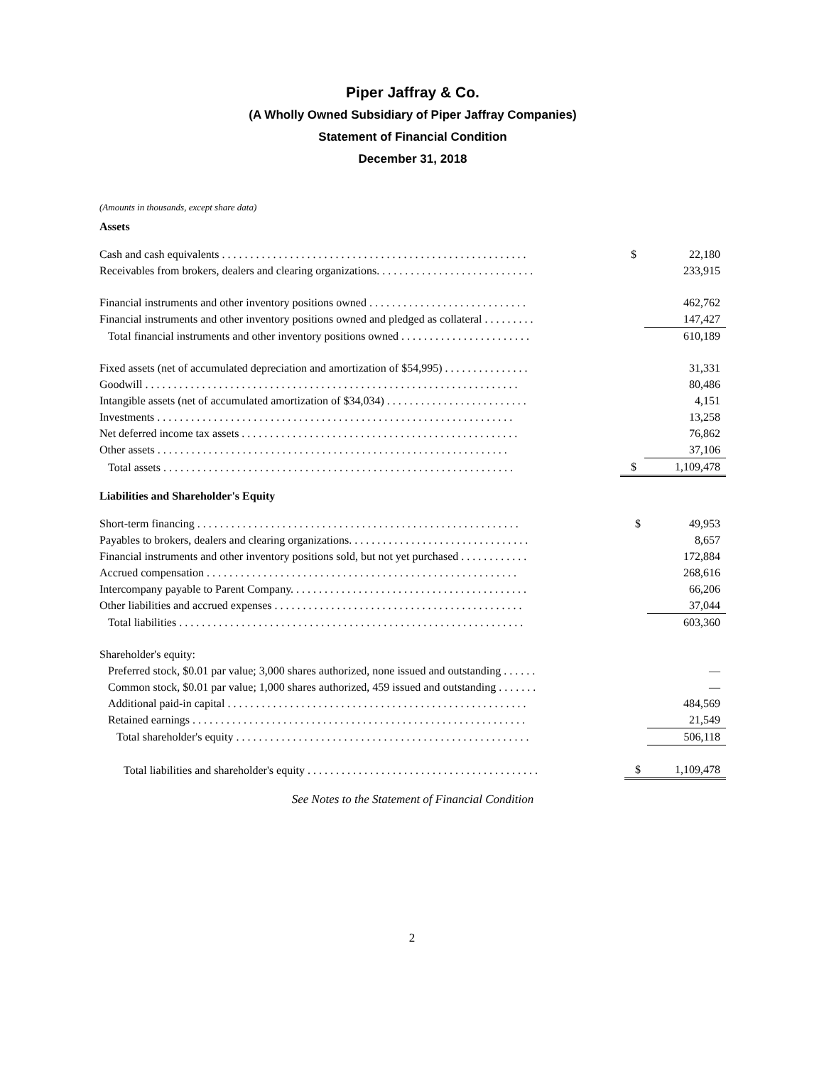Piper Jaffray & Co.
(A Wholly Owned Subsidiary of Piper Jaffray Companies)
Statement of Financial Condition
December 31, 2018
(Amounts in thousands, except share data)
Assets
| Cash and cash equivalents . . . . . . . . . . . . . . . . . . . . . . . . . . . . . . . . . . . . . . . . . . . . . . . . . . . . . . | $ | 22,180 |
| Receivables from brokers, dealers and clearing organizations. . . . . . . . . . . . . . . . . . . . . . . . . . . . | | 233,915 |
| Financial instruments and other inventory positions owned . . . . . . . . . . . . . . . . . . . . . . . . . . . . | | 462,762 |
| Financial instruments and other inventory positions owned and pledged as collateral . . . . . . . . . | | 147,427 |
| Total financial instruments and other inventory positions owned . . . . . . . . . . . . . . . . . . . . . . . | | 610,189 |
| Fixed assets (net of accumulated depreciation and amortization of $54,995) . . . . . . . . . . . . . . . | | 31,331 |
| Goodwill . . . . . . . . . . . . . . . . . . . . . . . . . . . . . . . . . . . . . . . . . . . . . . . . . . . . . . . . . . . . . . . . . . | | 80,486 |
| Intangible assets (net of accumulated amortization of $34,034) . . . . . . . . . . . . . . . . . . . . . . . . . | | 4,151 |
| Investments . . . . . . . . . . . . . . . . . . . . . . . . . . . . . . . . . . . . . . . . . . . . . . . . . . . . . . . . . . . . . . . | | 13,258 |
| Net deferred income tax assets . . . . . . . . . . . . . . . . . . . . . . . . . . . . . . . . . . . . . . . . . . . . . . . . . | | 76,862 |
| Other assets . . . . . . . . . . . . . . . . . . . . . . . . . . . . . . . . . . . . . . . . . . . . . . . . . . . . . . . . . . . . . . | | 37,106 |
| Total assets . . . . . . . . . . . . . . . . . . . . . . . . . . . . . . . . . . . . . . . . . . . . . . . . . . . . . . . . . . . . . . | $ | 1,109,478 |
Liabilities and Shareholder's Equity
| Short-term financing . . . . . . . . . . . . . . . . . . . . . . . . . . . . . . . . . . . . . . . . . . . . . . . . . . . . . . . . . | $ | 49,953 |
| Payables to brokers, dealers and clearing organizations. . . . . . . . . . . . . . . . . . . . . . . . . . . . . . . . | | 8,657 |
| Financial instruments and other inventory positions sold, but not yet purchased . . . . . . . . . . . . | | 172,884 |
| Accrued compensation . . . . . . . . . . . . . . . . . . . . . . . . . . . . . . . . . . . . . . . . . . . . . . . . . . . . . . . | | 268,616 |
| Intercompany payable to Parent Company. . . . . . . . . . . . . . . . . . . . . . . . . . . . . . . . . . . . . . . . . . | | 66,206 |
| Other liabilities and accrued expenses . . . . . . . . . . . . . . . . . . . . . . . . . . . . . . . . . . . . . . . . . . . . | | 37,044 |
| Total liabilities . . . . . . . . . . . . . . . . . . . . . . . . . . . . . . . . . . . . . . . . . . . . . . . . . . . . . . . . . . . . . | | 603,360 |
| Shareholder's equity: | | |
| Preferred stock, $0.01 par value; 3,000 shares authorized, none issued and outstanding . . . . . . | | — |
| Common stock, $0.01 par value; 1,000 shares authorized, 459 issued and outstanding . . . . . . . | | — |
| Additional paid-in capital . . . . . . . . . . . . . . . . . . . . . . . . . . . . . . . . . . . . . . . . . . . . . . . . . . . . . | | 484,569 |
| Retained earnings . . . . . . . . . . . . . . . . . . . . . . . . . . . . . . . . . . . . . . . . . . . . . . . . . . . . . . . . . . . | | 21,549 |
| Total shareholder's equity . . . . . . . . . . . . . . . . . . . . . . . . . . . . . . . . . . . . . . . . . . . . . . . . . . . . | | 506,118 |
| Total liabilities and shareholder's equity . . . . . . . . . . . . . . . . . . . . . . . . . . . . . . . . . . . . . . . . . | $ | 1,109,478 |
See Notes to the Statement of Financial Condition
2